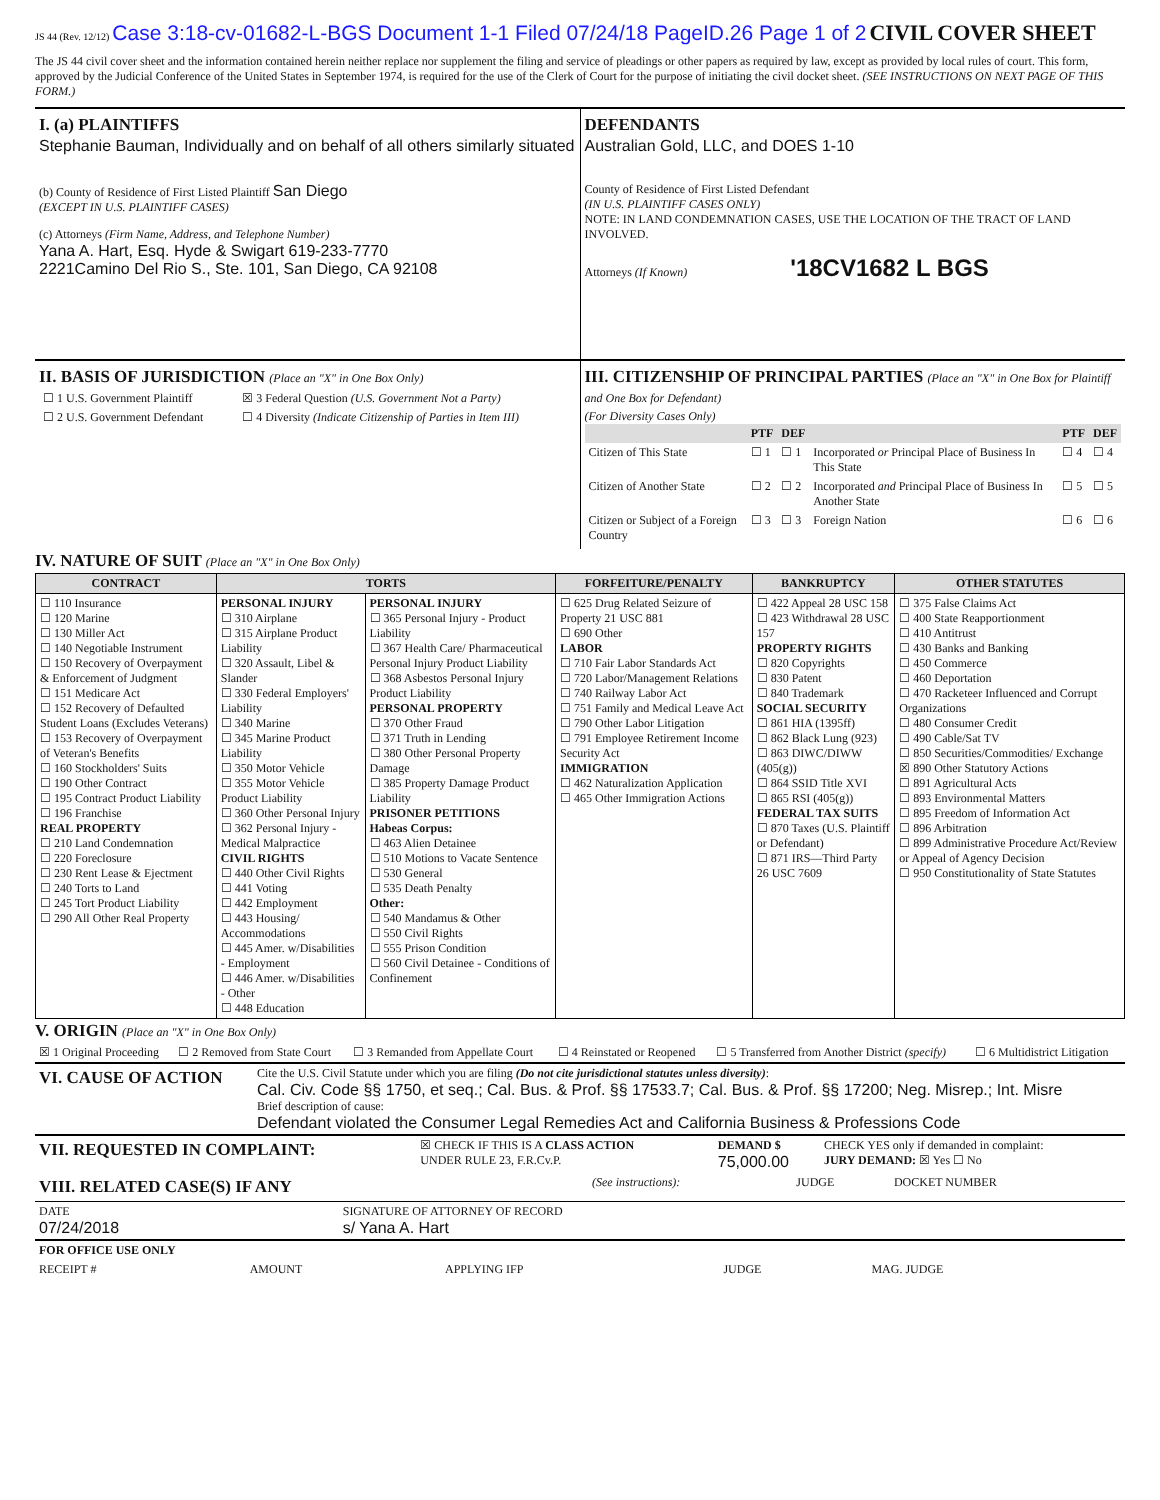JS 44 (Rev. 12/12) Case 3:18-cv-01682-L-BGS Document 1-1 Filed 07/24/18 PageID.26 Page 1 of 2 CIVIL COVER SHEET
The JS 44 civil cover sheet and the information contained herein neither replace nor supplement the filing and service of pleadings or other papers as required by law, except as provided by local rules of court. This form, approved by the Judicial Conference of the United States in September 1974, is required for the use of the Clerk of Court for the purpose of initiating the civil docket sheet. (SEE INSTRUCTIONS ON NEXT PAGE OF THIS FORM.)
I. (a) PLAINTIFFS
Stephanie Bauman, Individually and on behalf of all others similarly situated
(b) County of Residence of First Listed Plaintiff San Diego
(EXCEPT IN U.S. PLAINTIFF CASES)
(c) Attorneys (Firm Name, Address, and Telephone Number)
Yana A. Hart, Esq. Hyde & Swigart 619-233-7770
2221Camino Del Rio S., Ste. 101, San Diego, CA 92108
DEFENDANTS
Australian Gold, LLC, and DOES 1-10
County of Residence of First Listed Defendant
(IN U.S. PLAINTIFF CASES ONLY)
NOTE: IN LAND CONDEMNATION CASES, USE THE LOCATION OF THE TRACT OF LAND INVOLVED.
Attorneys (If Known) '18CV1682 L BGS
II. BASIS OF JURISDICTION (Place an "X" in One Box Only)
| ☐ 1 U.S. Government Plaintiff | ☒ 3 Federal Question (U.S. Government Not a Party) |
| ☐ 2 U.S. Government Defendant | ☐ 4 Diversity (Indicate Citizenship of Parties in Item III) |
III. CITIZENSHIP OF PRINCIPAL PARTIES (Place an "X" in One Box for Plaintiff and One Box for Defendant)
(For Diversity Cases Only)
| | PTF | DEF | | PTF | DEF |
| --- | --- | --- | --- | --- | --- |
| Citizen of This State | ☐ 1 | ☐ 1 | Incorporated or Principal Place of Business In This State | ☐ 4 | ☐ 4 |
| Citizen of Another State | ☐ 2 | ☐ 2 | Incorporated and Principal Place of Business In Another State | ☐ 5 | ☐ 5 |
| Citizen or Subject of a Foreign Country | ☐ 3 | ☐ 3 | Foreign Nation | ☐ 6 | ☐ 6 |
IV. NATURE OF SUIT (Place an "X" in One Box Only)
| CONTRACT | TORTS | | FORFEITURE/PENALTY | BANKRUPTCY | OTHER STATUTES |
| --- | --- | --- | --- | --- | --- |
| ☐ 110 Insurance ☐ 120 Marine ☐ 130 Miller Act ☐ 140 Negotiable Instrument ☐ 150 Recovery of Overpayment & Enforcement of Judgment ☐ 151 Medicare Act ☐ 152 Recovery of Defaulted Student Loans (Excludes Veterans) ☐ 153 Recovery of Overpayment of Veteran's Benefits ☐ 160 Stockholders' Suits ☐ 190 Other Contract ☐ 195 Contract Product Liability ☐ 196 Franchise REAL PROPERTY ☐ 210 Land Condemnation ☐ 220 Foreclosure ☐ 230 Rent Lease & Ejectment ☐ 240 Torts to Land ☐ 245 Tort Product Liability ☐ 290 All Other Real Property | PERSONAL INJURY ☐ 310 Airplane ☐ 315 Airplane Product Liability ☐ 320 Assault, Libel & Slander ☐ 330 Federal Employers' Liability ☐ 340 Marine ☐ 345 Marine Product Liability ☐ 350 Motor Vehicle ☐ 355 Motor Vehicle Product Liability ☐ 360 Other Personal Injury ☐ 362 Personal Injury - Medical Malpractice CIVIL RIGHTS ☐ 440 Other Civil Rights ☐ 441 Voting ☐ 442 Employment ☐ 443 Housing/ Accommodations ☐ 445 Amer. w/Disabilities - Employment ☐ 446 Amer. w/Disabilities - Other ☐ 448 Education | PERSONAL INJURY ☐ 365 Personal Injury - Product Liability ☐ 367 Health Care/ Pharmaceutical Personal Injury Product Liability ☐ 368 Asbestos Personal Injury Product Liability PERSONAL PROPERTY ☐ 370 Other Fraud ☐ 371 Truth in Lending ☐ 380 Other Personal Property Damage ☐ 385 Property Damage Product Liability PRISONER PETITIONS Habeas Corpus: ☐ 463 Alien Detainee ☐ 510 Motions to Vacate Sentence ☐ 530 General ☐ 535 Death Penalty Other: ☐ 540 Mandamus & Other ☐ 550 Civil Rights ☐ 555 Prison Condition ☐ 560 Civil Detainee - Conditions of Confinement | ☐ 625 Drug Related Seizure of Property 21 USC 881 ☐ 690 Other LABOR ☐ 710 Fair Labor Standards Act ☐ 720 Labor/Management Relations ☐ 740 Railway Labor Act ☐ 751 Family and Medical Leave Act ☐ 790 Other Labor Litigation ☐ 791 Employee Retirement Income Security Act IMMIGRATION ☐ 462 Naturalization Application ☐ 465 Other Immigration Actions | ☐ 422 Appeal 28 USC 158 ☐ 423 Withdrawal 28 USC 157 PROPERTY RIGHTS ☐ 820 Copyrights ☐ 830 Patent ☐ 840 Trademark SOCIAL SECURITY ☐ 861 HIA (1395ff) ☐ 862 Black Lung (923) ☐ 863 DIWC/DIWW (405(g)) ☐ 864 SSID Title XVI ☐ 865 RSI (405(g)) FEDERAL TAX SUITS ☐ 870 Taxes (U.S. Plaintiff or Defendant) ☐ 871 IRS—Third Party 26 USC 7609 | ☐ 375 False Claims Act ☐ 400 State Reapportionment ☐ 410 Antitrust ☐ 430 Banks and Banking ☐ 450 Commerce ☐ 460 Deportation ☐ 470 Racketeer Influenced and Corrupt Organizations ☐ 480 Consumer Credit ☐ 490 Cable/Sat TV ☐ 850 Securities/Commodities/ Exchange ☒ 890 Other Statutory Actions ☐ 891 Agricultural Acts ☐ 893 Environmental Matters ☐ 895 Freedom of Information Act ☐ 896 Arbitration ☐ 899 Administrative Procedure Act/Review or Appeal of Agency Decision ☐ 950 Constitutionality of State Statutes |
V. ORIGIN (Place an "X" in One Box Only)
| ☒ 1 Original Proceeding | ☐ 2 Removed from State Court | ☐ 3 Remanded from Appellate Court | ☐ 4 Reinstated or Reopened | ☐ 5 Transferred from Another District (specify) | ☐ 6 Multidistrict Litigation |
| VI. CAUSE OF ACTION | Cite the U.S. Civil Statute under which you are filing (Do not cite jurisdictional statutes unless diversity) : Cal. Civ. Code §§ 1750, et seq.; Cal. Bus. & Prof. §§ 17533.7; Cal. Bus. & Prof. §§ 17200; Neg. Misrep.; Int. Misre Brief description of cause: Defendant violated the Consumer Legal Remedies Act and California Business & Professions Code |
| VII. REQUESTED IN COMPLAINT: | ☒ CHECK IF THIS IS A CLASS ACTION UNDER RULE 23, F.R.Cv.P. | DEMAND $ 75,000.00 | CHECK YES only if demanded in complaint: JURY DEMAND: ☒ Yes ☐ No |
| VIII. RELATED CASE(S) IF ANY | (See instructions): | JUDGE | DOCKET NUMBER |
| DATE 07/24/2018 | SIGNATURE OF ATTORNEY OF RECORD s/ Yana A. Hart |
| FOR OFFICE USE ONLY | | | | |
| RECEIPT # | AMOUNT | APPLYING IFP | JUDGE | MAG. JUDGE |